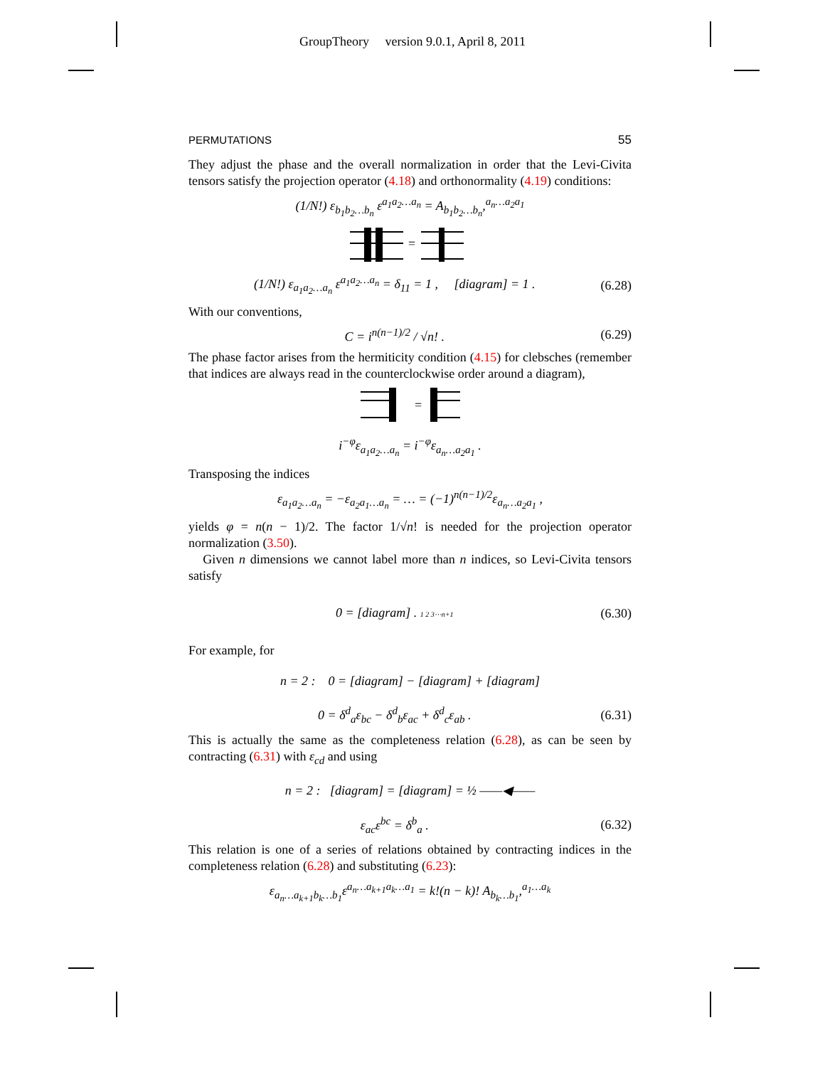GroupTheory version 9.0.1, April 8, 2011
PERMUTATIONS 55
They adjust the phase and the overall normalization in order that the Levi-Civita tensors satisfy the projection operator (4.18) and orthonormality (4.19) conditions:
(1/N!) ε<sub>b<sub>1</sub>b<sub>2</sub>…b<sub>n</sub></sub> ε<sup>a<sub>1</sub>a<sub>2</sub>…a<sub>n</sub></sup> = A<sub>b<sub>1</sub>b<sub>2</sub>…b<sub>n</sub></sub>,<sup>a<sub>n</sub>…a<sub>2</sub>a<sub>1</sub></sup>
=
(1/N!) ε<sub>a<sub>1</sub>a<sub>2</sub>…a<sub>n</sub></sub> ε<sup>a<sub>1</sub>a<sub>2</sub>…a<sub>n</sub></sup> = δ<sub>11</sub> = 1 , [diagram] = 1 . (6.28)
With our conventions,
C = i<sup>n(n−1)/2</sup> / √n! . (6.29)
The phase factor arises from the hermiticity condition (4.15) for clebsches (remember that indices are always read in the counterclockwise order around a diagram),
=
i<sup>−φ</sup>ε<sub>a<sub>1</sub>a<sub>2</sub>…a<sub>n</sub></sub> = i<sup>−φ</sup>ε<sub>a<sub>n</sub>…a<sub>2</sub>a<sub>1</sub></sub> .
Transposing the indices
ε<sub>a<sub>1</sub>a<sub>2</sub>…a<sub>n</sub></sub> = −ε<sub>a<sub>2</sub>a<sub>1</sub>…a<sub>n</sub></sub> = … = (−1)<sup>n(n−1)/2</sup>ε<sub>a<sub>n</sub>…a<sub>2</sub>a<sub>1</sub></sub> ,
yields φ = n(n − 1)/2. The factor 1/√n! is needed for the projection operator normalization (3.50).
Given n dimensions we cannot label more than n indices, so Levi-Civita tensors satisfy
0 = [diagram] . 1 2 3⋯n+1 (6.30)
For example, for
n = 2 : 0 = [diagram] − [diagram] + [diagram]
0 = δ<sup>d</sup><sub>a</sub>ε<sub>bc</sub> − δ<sup>d</sup><sub>b</sub>ε<sub>ac</sub> + δ<sup>d</sup><sub>c</sub>ε<sub>ab</sub> . (6.31)
This is actually the same as the completeness relation (6.28), as can be seen by contracting (6.31) with ε<sub>cd</sub> and using
n = 2 : [diagram] = [diagram] = ½ ——◀——
ε<sub>ac</sub>ε<sup>bc</sup> = δ<sup>b</sup><sub>a</sub> . (6.32)
This relation is one of a series of relations obtained by contracting indices in the completeness relation (6.28) and substituting (6.23):
ε<sub>a<sub>n</sub>…a<sub>k+1</sub>b<sub>k</sub>…b<sub>1</sub></sub>ε<sup>a<sub>n</sub>…a<sub>k+1</sub>a<sub>k</sub>…a<sub>1</sub></sup> = k!(n − k)! A<sub>b<sub>k</sub>…b<sub>1</sub></sub>,<sup>a<sub>1</sub>…a<sub>k</sub></sup>